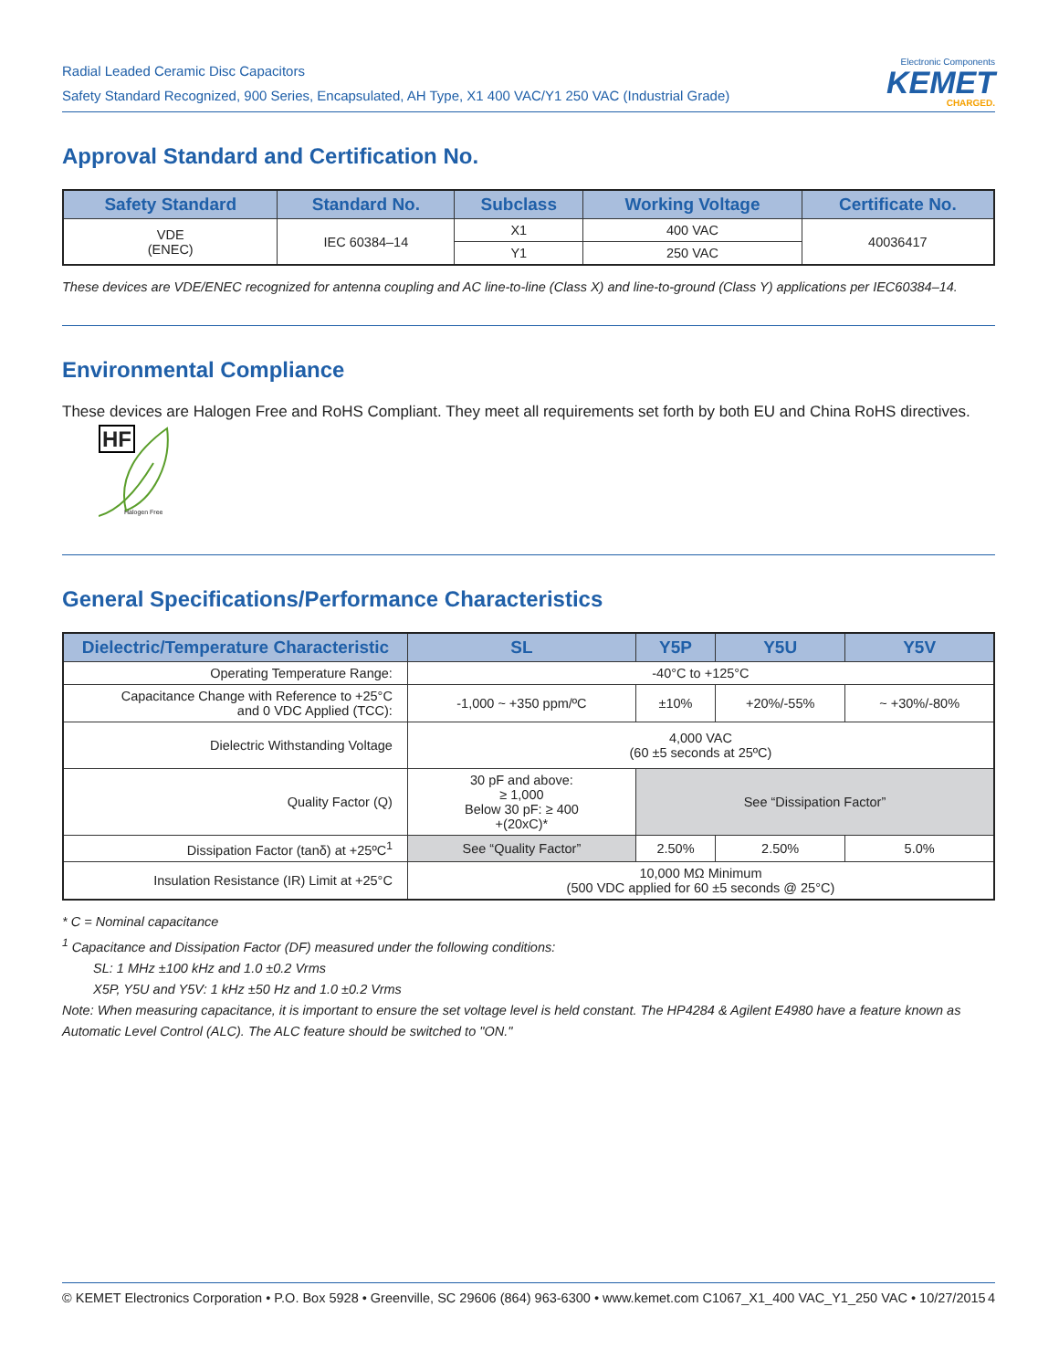Radial Leaded Ceramic Disc Capacitors
Safety Standard Recognized, 900 Series, Encapsulated, AH Type, X1 400 VAC/Y1 250 VAC (Industrial Grade)
Electronic Components
KEMET
CHARGED.
Approval Standard and Certification No.
| Safety Standard | Standard No. | Subclass | Working Voltage | Certificate No. |
| --- | --- | --- | --- | --- |
| VDE (ENEC) | IEC 60384–14 | X1 | 400 VAC | 40036417 |
| | | Y1 | 250 VAC | |
These devices are VDE/ENEC recognized for antenna coupling and AC line-to-line (Class X) and line-to-ground (Class Y) applications per IEC60384–14.
Environmental Compliance
These devices are Halogen Free and RoHS Compliant. They meet all requirements set forth by both EU and China RoHS directives.
HF
Halogen Free
General Specifications/Performance Characteristics
| Dielectric/Temperature Characteristic | SL | Y5P | Y5U | Y5V |
| --- | --- | --- | --- | --- |
| Operating Temperature Range: | -40°C to +125°C | | | |
| Capacitance Change with Reference to +25°C and 0 VDC Applied (TCC): | -1,000 ~ +350 ppm/ºC | ±10% | +20%/-55% | ~ +30%/-80% |
| Dielectric Withstanding Voltage | 4,000 VAC (60 ±5 seconds at 25ºC) | | | |
| Quality Factor (Q) | 30 pF and above: ≥ 1,000 Below 30 pF: ≥ 400 +(20xC)* | See “Dissipation Factor” | | |
| Dissipation Factor (tanδ) at +25ºC<sup>1</sup> | See “Quality Factor” | 2.50% | 2.50% | 5.0% |
| Insulation Resistance (IR) Limit at +25°C | 10,000 MΩ Minimum (500 VDC applied for 60 ±5 seconds @ 25°C) | | | |
* C = Nominal capacitance
<sup>1</sup> Capacitance and Dissipation Factor (DF) measured under the following conditions:
SL: 1 MHz ±100 kHz and 1.0 ±0.2 Vrms
X5P, Y5U and Y5V: 1 kHz ±50 Hz and 1.0 ±0.2 Vrms
Note: When measuring capacitance, it is important to ensure the set voltage level is held constant. The HP4284 & Agilent E4980 have a feature known as Automatic Level Control (ALC). The ALC feature should be switched to "ON."
© KEMET Electronics Corporation • P.O. Box 5928 • Greenville, SC 29606 (864) 963-6300 • www.kemet.com C1067_X1_400 VAC_Y1_250 VAC • 10/27/2015 4